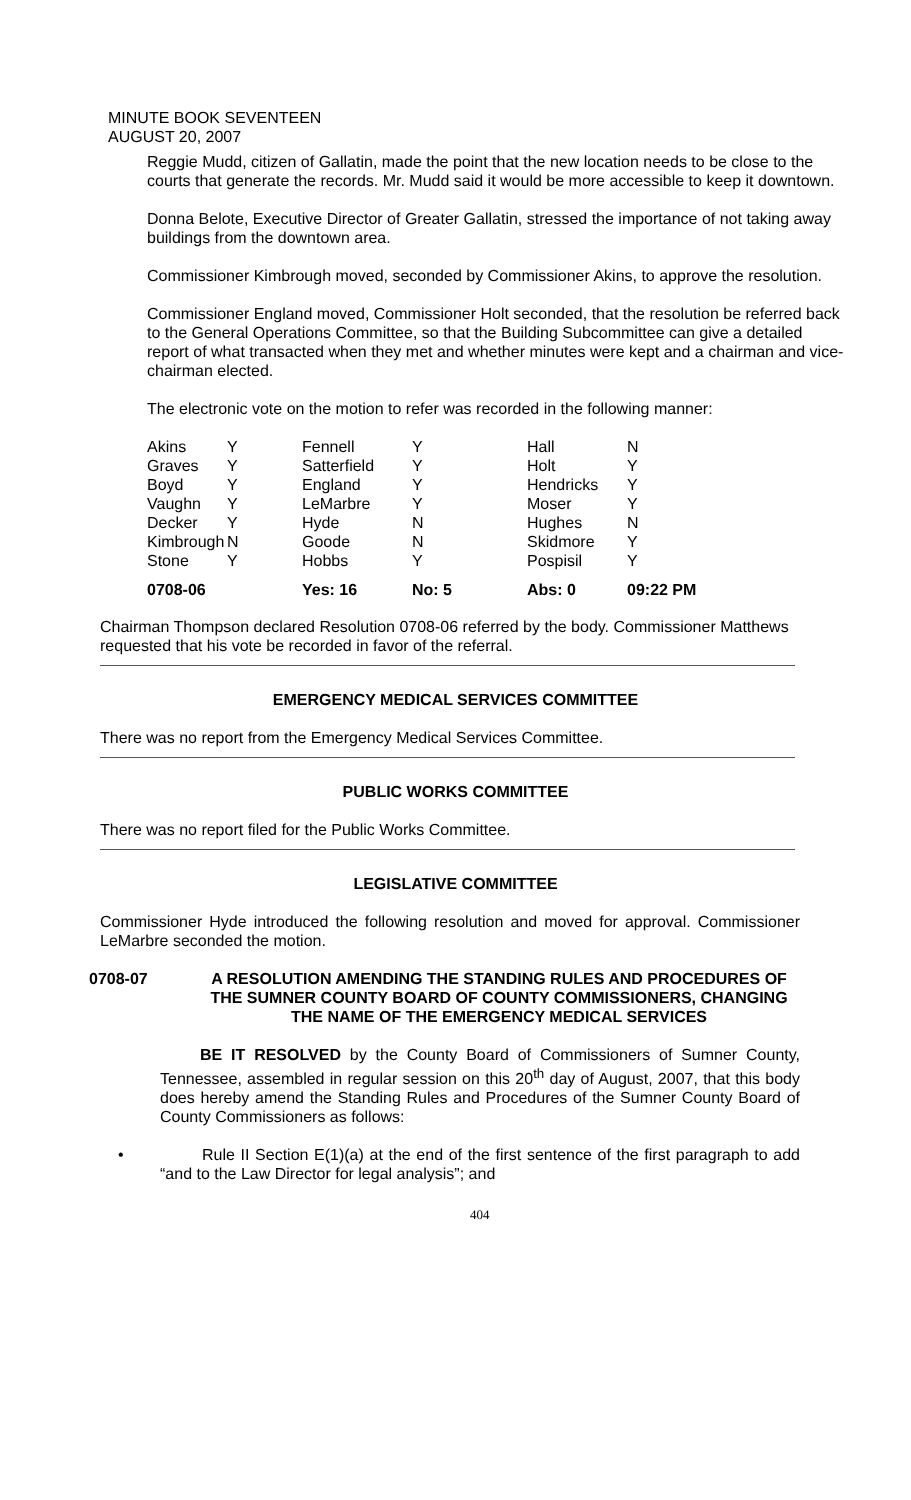MINUTE BOOK SEVENTEEN
AUGUST 20, 2007
Reggie Mudd, citizen of Gallatin, made the point that the new location needs to be close to the courts that generate the records. Mr. Mudd said it would be more accessible to keep it downtown.
Donna Belote, Executive Director of Greater Gallatin, stressed the importance of not taking away buildings from the downtown area.
Commissioner Kimbrough moved, seconded by Commissioner Akins, to approve the resolution.
Commissioner England moved, Commissioner Holt seconded, that the resolution be referred back to the General Operations Committee, so that the Building Subcommittee can give a detailed report of what transacted when they met and whether minutes were kept and a chairman and vice-chairman elected.
The electronic vote on the motion to refer was recorded in the following manner:
| Akins | Y | Fennell | Y | Hall | N |
| Graves | Y | Satterfield | Y | Holt | Y |
| Boyd | Y | England | Y | Hendricks | Y |
| Vaughn | Y | LeMarbre | Y | Moser | Y |
| Decker | Y | Hyde | N | Hughes | N |
| Kimbrough | N | Goode | N | Skidmore | Y |
| Stone | Y | Hobbs | Y | Pospisil | Y |
| 0708-06 | | Yes: 16 | No: 5 | Abs: 0 | 09:22 PM |
Chairman Thompson declared Resolution 0708-06 referred by the body. Commissioner Matthews requested that his vote be recorded in favor of the referral.
EMERGENCY MEDICAL SERVICES COMMITTEE
There was no report from the Emergency Medical Services Committee.
PUBLIC WORKS COMMITTEE
There was no report filed for the Public Works Committee.
LEGISLATIVE COMMITTEE
Commissioner Hyde introduced the following resolution and moved for approval. Commissioner LeMarbre seconded the motion.
0708-07 A RESOLUTION AMENDING THE STANDING RULES AND PROCEDURES OF THE SUMNER COUNTY BOARD OF COUNTY COMMISSIONERS, CHANGING THE NAME OF THE EMERGENCY MEDICAL SERVICES
BE IT RESOLVED by the County Board of Commissioners of Sumner County, Tennessee, assembled in regular session on this 20<sup>th</sup> day of August, 2007, that this body does hereby amend the Standing Rules and Procedures of the Sumner County Board of County Commissioners as follows:
• Rule II Section E(1)(a) at the end of the first sentence of the first paragraph to add “and to the Law Director for legal analysis”; and
404